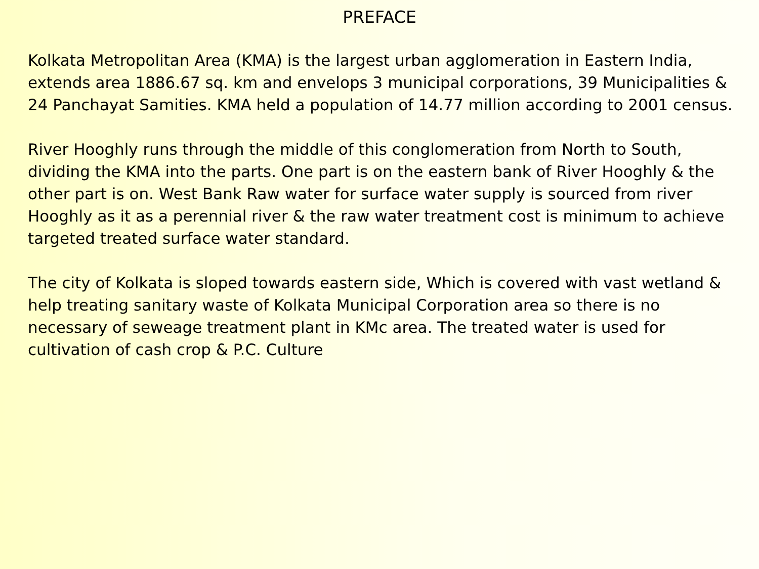PREFACE
Kolkata Metropolitan Area (KMA) is the largest urban agglomeration in Eastern India, extends area 1886.67 sq. km and envelops 3 municipal corporations, 39 Municipalities & 24 Panchayat Samities. KMA held a population of 14.77 million according to 2001 census.
River Hooghly runs through the middle of this conglomeration from North to South, dividing the KMA into the parts. One part is on the eastern bank of River Hooghly & the other part is on. West Bank Raw water for surface water supply is sourced from river Hooghly as it as a perennial river & the raw water treatment cost is minimum to achieve targeted treated surface water standard.
The city of Kolkata is sloped towards eastern side, Which is covered with vast wetland & help treating sanitary waste of Kolkata Municipal Corporation area so there is no necessary of seweage treatment plant in KMc area. The treated water is used for cultivation of cash crop & P.C. Culture